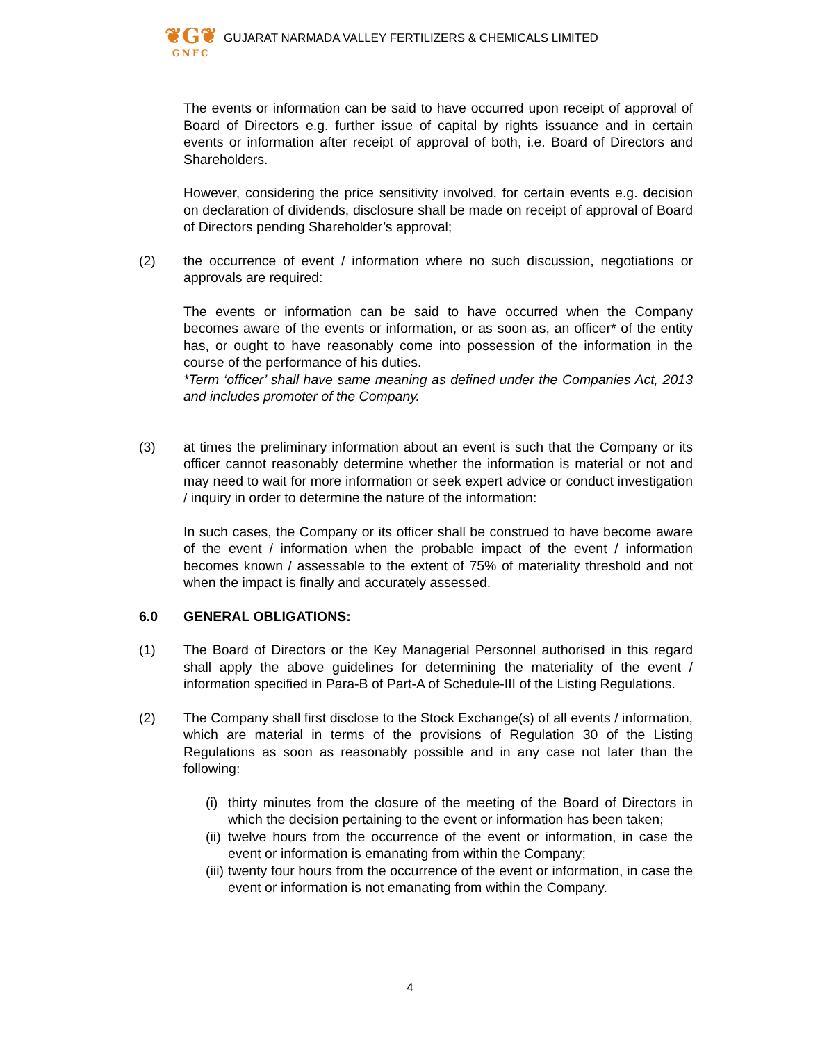❦G❦
GNFC
GUJARAT NARMADA VALLEY FERTILIZERS & CHEMICALS LIMITED
The events or information can be said to have occurred upon receipt of approval of Board of Directors e.g. further issue of capital by rights issuance and in certain events or information after receipt of approval of both, i.e. Board of Directors and Shareholders.
However, considering the price sensitivity involved, for certain events e.g. decision on declaration of dividends, disclosure shall be made on receipt of approval of Board of Directors pending Shareholder’s approval;
(2) the occurrence of event / information where no such discussion, negotiations or approvals are required:
The events or information can be said to have occurred when the Company becomes aware of the events or information, or as soon as, an officer* of the entity has, or ought to have reasonably come into possession of the information in the course of the performance of his duties.
*Term ‘officer’ shall have same meaning as defined under the Companies Act, 2013 and includes promoter of the Company.
(3) at times the preliminary information about an event is such that the Company or its officer cannot reasonably determine whether the information is material or not and may need to wait for more information or seek expert advice or conduct investigation / inquiry in order to determine the nature of the information:
In such cases, the Company or its officer shall be construed to have become aware of the event / information when the probable impact of the event / information becomes known / assessable to the extent of 75% of materiality threshold and not when the impact is finally and accurately assessed.
6.0 GENERAL OBLIGATIONS:
(1) The Board of Directors or the Key Managerial Personnel authorised in this regard shall apply the above guidelines for determining the materiality of the event / information specified in Para-B of Part-A of Schedule-III of the Listing Regulations.
(2) The Company shall first disclose to the Stock Exchange(s) of all events / information, which are material in terms of the provisions of Regulation 30 of the Listing Regulations as soon as reasonably possible and in any case not later than the following:
(i)
thirty minutes from the closure of the meeting of the Board of Directors in which the decision pertaining to the event or information has been taken;
(ii)
twelve hours from the occurrence of the event or information, in case the event or information is emanating from within the Company;
(iii)
twenty four hours from the occurrence of the event or information, in case the event or information is not emanating from within the Company.
4